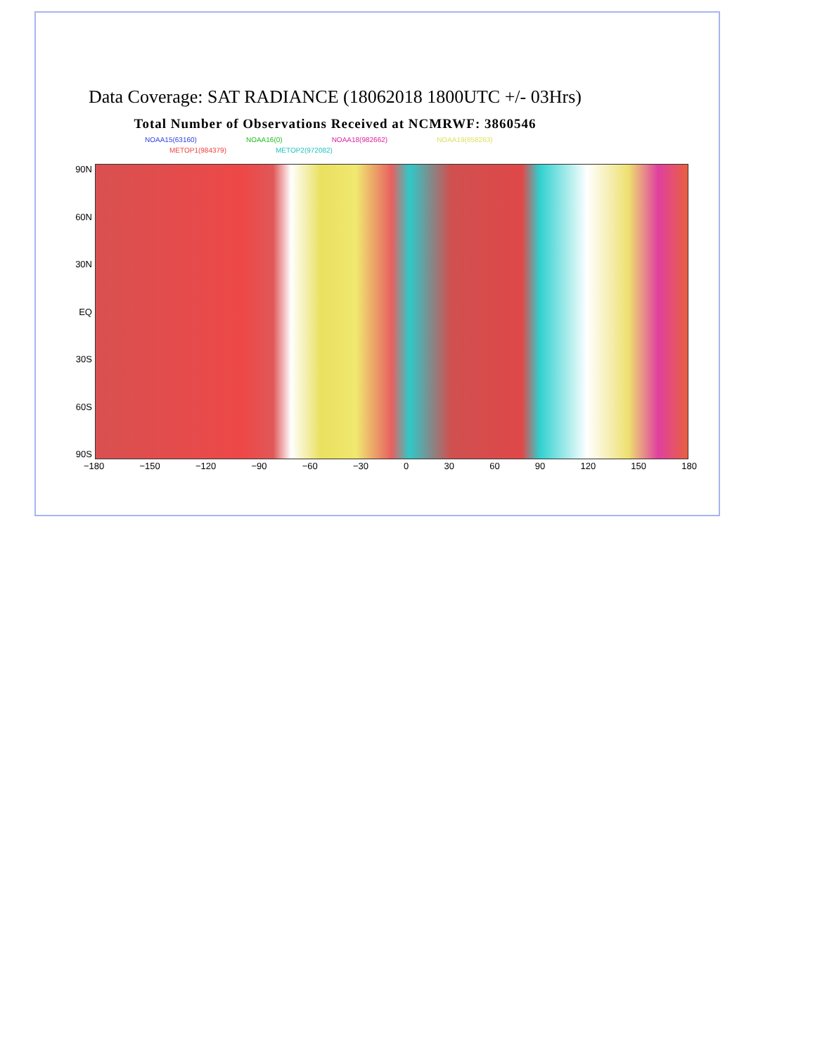Data Coverage: SAT RADIANCE (18062018 1800UTC +/- 03Hrs)
Total Number of Observations Received at NCMRWF: 3860546
NOAA15(63160) NOAA16(0) NOAA18(982662) NOAA19(858263)
METOP1(984379) METOP2(972082)
90N
60N
30N
EQ
30S
60S
90S
−180 −150 −120 −90 −60 −30 0 30 60 90 120 150 180